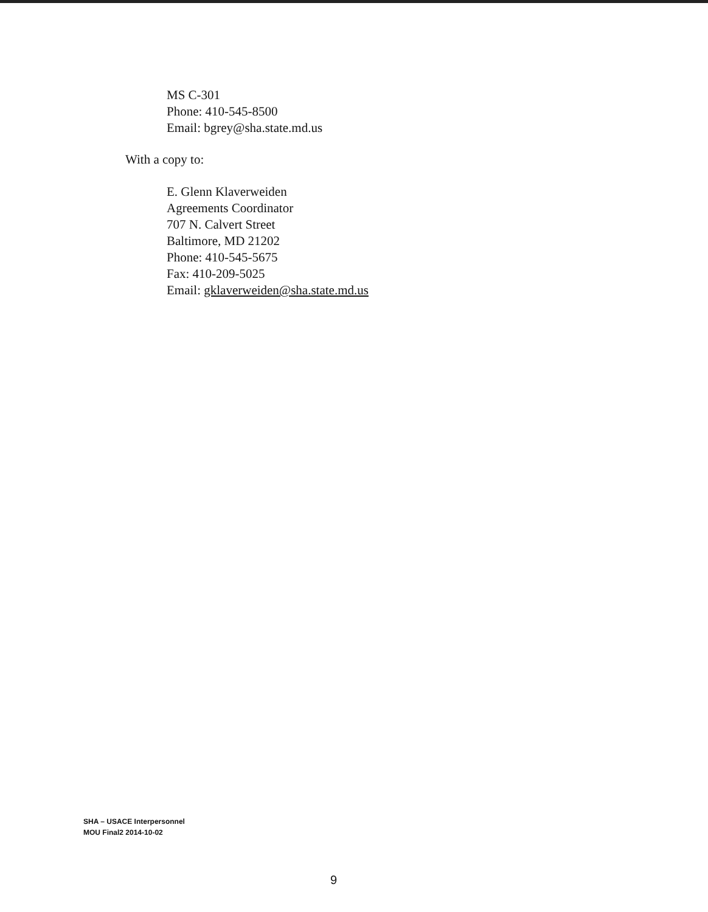MS C-301
Phone: 410-545-8500
Email: bgrey@sha.state.md.us
With a copy to:
E. Glenn Klaverweiden
Agreements Coordinator
707 N. Calvert Street
Baltimore, MD 21202
Phone: 410-545-5675
Fax: 410-209-5025
Email: gklaverweiden@sha.state.md.us
SHA – USACE Interpersonnel
MOU Final2 2014-10-02
9